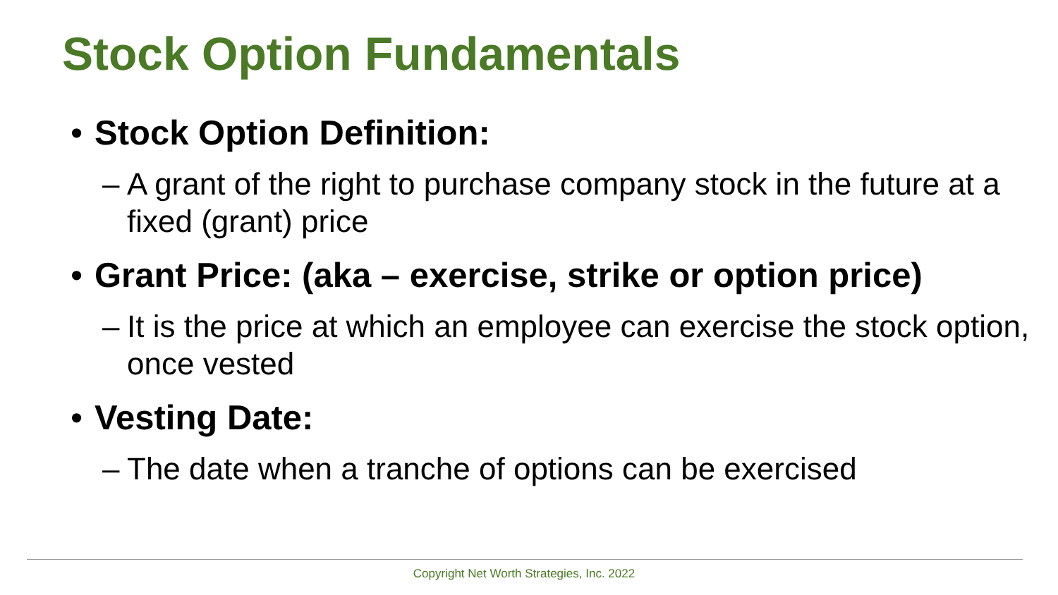Stock Option Fundamentals
• Stock Option Definition:
– A grant of the right to purchase company stock in the future at a fixed (grant) price
• Grant Price: (aka – exercise, strike or option price)
– It is the price at which an employee can exercise the stock option, once vested
• Vesting Date:
– The date when a tranche of options can be exercised
Copyright Net Worth Strategies, Inc. 2022